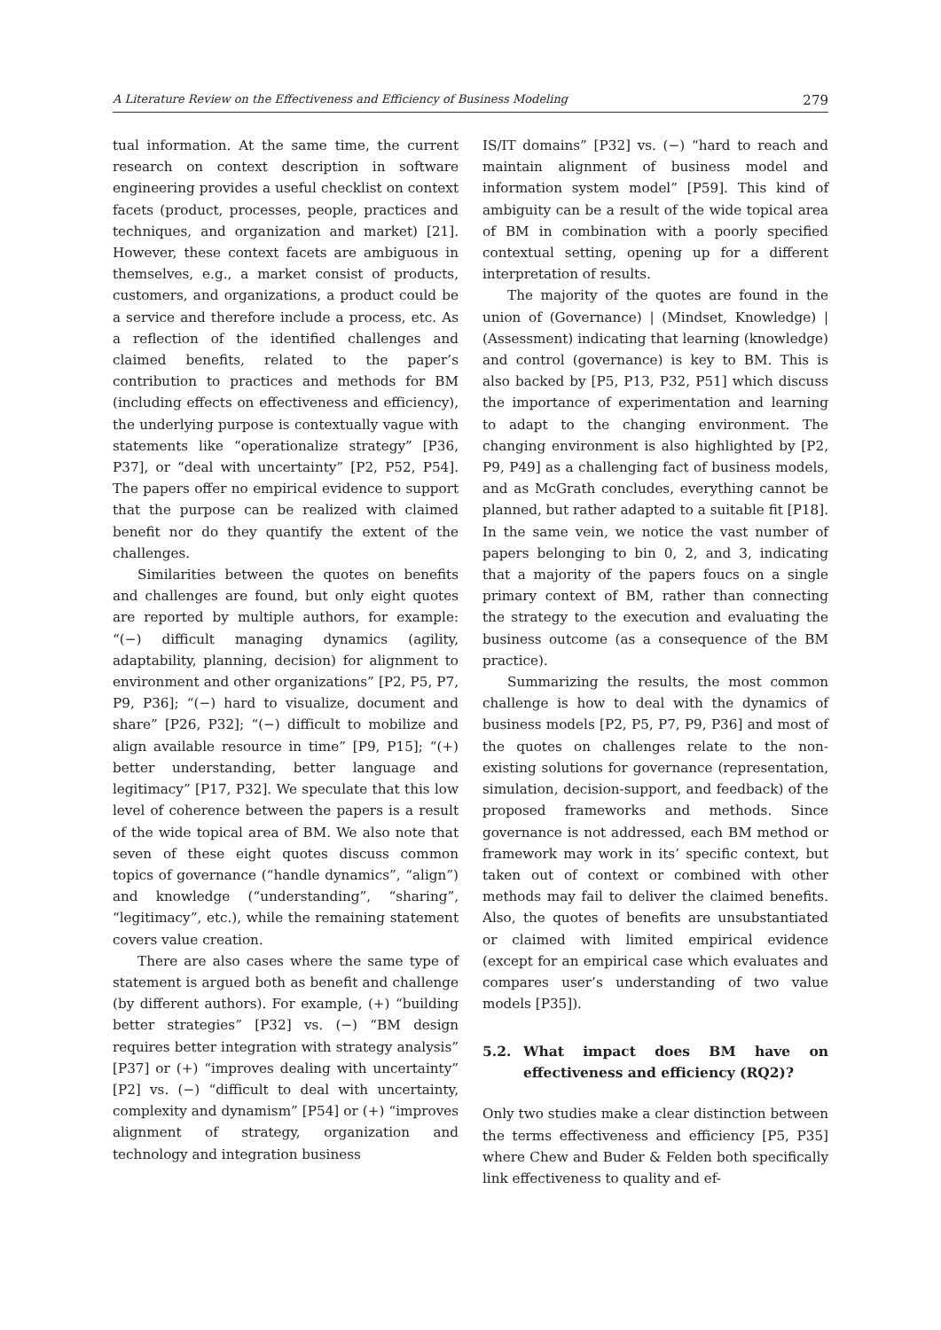A Literature Review on the Effectiveness and Efficiency of Business Modeling 279
tual information. At the same time, the current research on context description in software engineering provides a useful checklist on context facets (product, processes, people, practices and techniques, and organization and market) [21]. However, these context facets are ambiguous in themselves, e.g., a market consist of products, customers, and organizations, a product could be a service and therefore include a process, etc. As a reflection of the identified challenges and claimed benefits, related to the paper’s contribution to practices and methods for BM (including effects on effectiveness and efficiency), the underlying purpose is contextually vague with statements like “operationalize strategy” [P36, P37], or “deal with uncertainty” [P2, P52, P54]. The papers offer no empirical evidence to support that the purpose can be realized with claimed benefit nor do they quantify the extent of the challenges.
Similarities between the quotes on benefits and challenges are found, but only eight quotes are reported by multiple authors, for example: “(−) difficult managing dynamics (agility, adaptability, planning, decision) for alignment to environment and other organizations” [P2, P5, P7, P9, P36]; “(−) hard to visualize, document and share” [P26, P32]; “(−) difficult to mobilize and align available resource in time” [P9, P15]; “(+) better understanding, better language and legitimacy” [P17, P32]. We speculate that this low level of coherence between the papers is a result of the wide topical area of BM. We also note that seven of these eight quotes discuss common topics of governance (“handle dynamics”, “align”) and knowledge (“understanding”, “sharing”, “legitimacy”, etc.), while the remaining statement covers value creation.
There are also cases where the same type of statement is argued both as benefit and challenge (by different authors). For example, (+) “building better strategies” [P32] vs. (−) “BM design requires better integration with strategy analysis” [P37] or (+) “improves dealing with uncertainty” [P2] vs. (−) “difficult to deal with uncertainty, complexity and dynamism” [P54] or (+) “improves alignment of strategy, organization and technology and integration business
IS/IT domains” [P32] vs. (−) “hard to reach and maintain alignment of business model and information system model” [P59]. This kind of ambiguity can be a result of the wide topical area of BM in combination with a poorly specified contextual setting, opening up for a different interpretation of results.
The majority of the quotes are found in the union of (Governance) | (Mindset, Knowledge) | (Assessment) indicating that learning (knowledge) and control (governance) is key to BM. This is also backed by [P5, P13, P32, P51] which discuss the importance of experimentation and learning to adapt to the changing environment. The changing environment is also highlighted by [P2, P9, P49] as a challenging fact of business models, and as McGrath concludes, everything cannot be planned, but rather adapted to a suitable fit [P18]. In the same vein, we notice the vast number of papers belonging to bin 0, 2, and 3, indicating that a majority of the papers foucs on a single primary context of BM, rather than connecting the strategy to the execution and evaluating the business outcome (as a consequence of the BM practice).
Summarizing the results, the most common challenge is how to deal with the dynamics of business models [P2, P5, P7, P9, P36] and most of the quotes on challenges relate to the non-existing solutions for governance (representation, simulation, decision-support, and feedback) of the proposed frameworks and methods. Since governance is not addressed, each BM method or framework may work in its’ specific context, but taken out of context or combined with other methods may fail to deliver the claimed benefits. Also, the quotes of benefits are unsubstantiated or claimed with limited empirical evidence (except for an empirical case which evaluates and compares user’s understanding of two value models [P35]).
5.2. What impact does BM have on effectiveness and efficiency (RQ2)?
Only two studies make a clear distinction between the terms effectiveness and efficiency [P5, P35] where Chew and Buder & Felden both specifically link effectiveness to quality and ef-